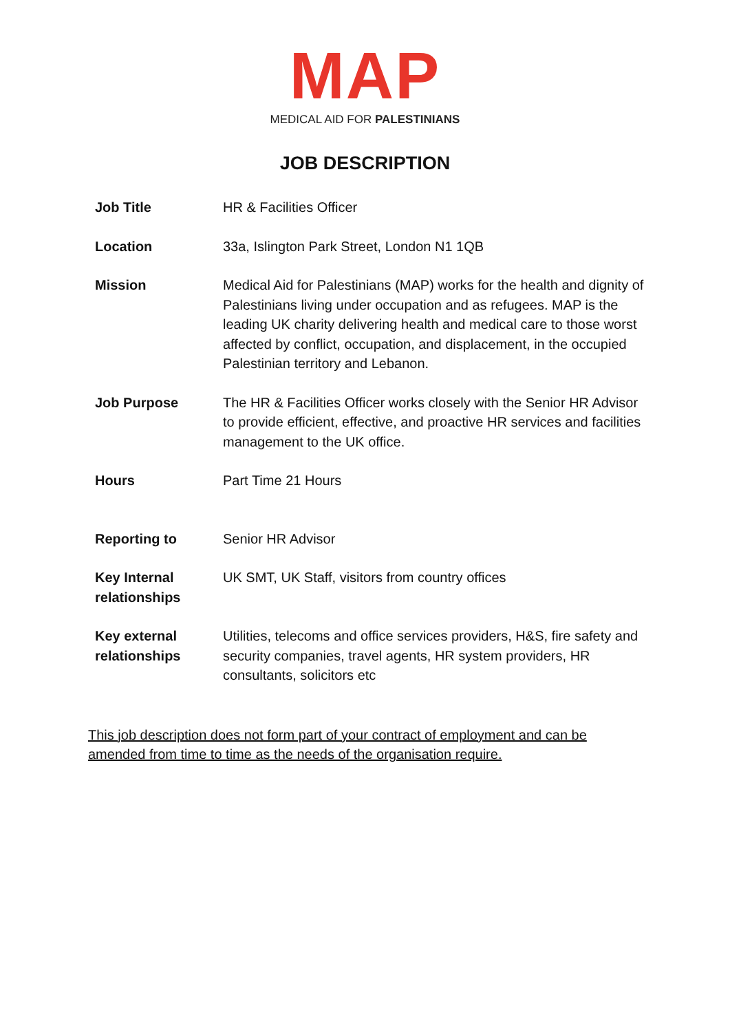MAP
MEDICAL AID FOR PALESTINIANS
JOB DESCRIPTION
| Job Title | HR & Facilities Officer |
| Location | 33a, Islington Park Street, London N1 1QB |
| Mission | Medical Aid for Palestinians (MAP) works for the health and dignity of Palestinians living under occupation and as refugees. MAP is the leading UK charity delivering health and medical care to those worst affected by conflict, occupation, and displacement, in the occupied Palestinian territory and Lebanon. |
| Job Purpose | The HR & Facilities Officer works closely with the Senior HR Advisor to provide efficient, effective, and proactive HR services and facilities management to the UK office. |
| Hours | Part Time 21 Hours |
| Reporting to | Senior HR Advisor |
| Key Internal relationships | UK SMT, UK Staff, visitors from country offices |
| Key external relationships | Utilities, telecoms and office services providers, H&S, fire safety and security companies, travel agents, HR system providers, HR consultants, solicitors etc |
This job description does not form part of your contract of employment and can be amended from time to time as the needs of the organisation require.